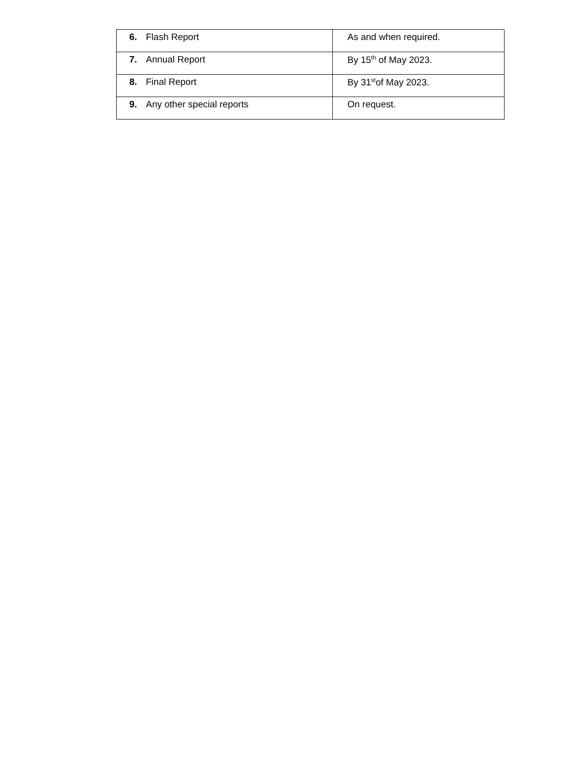| 6. Flash Report | As and when required. |
| 7. Annual Report | By 15<sup>th</sup> of May 2023. |
| 8. Final Report | By 31<sup>st</sup>of May 2023. |
| 9. Any other special reports | On request. |